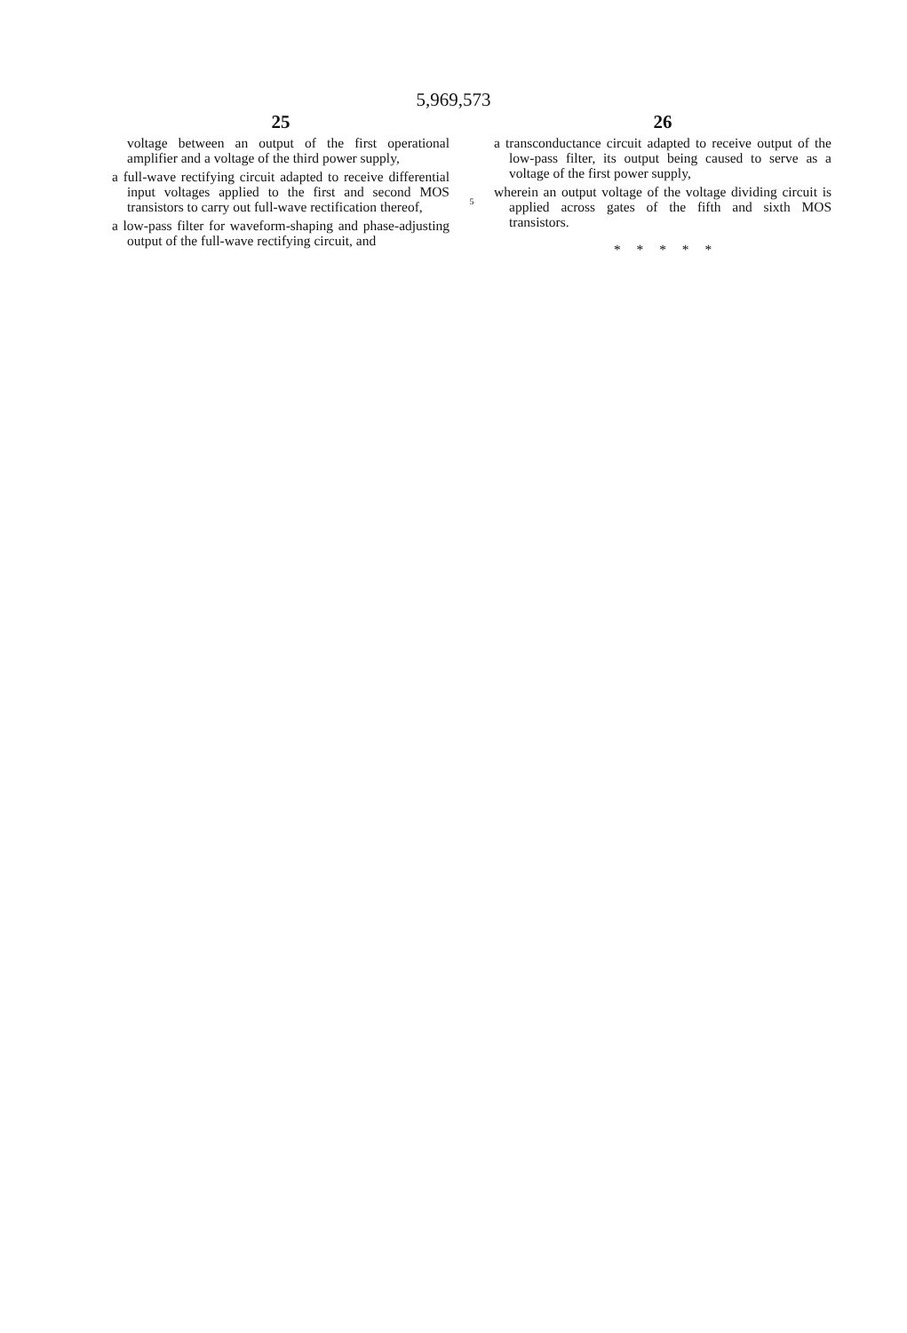5,969,573
25
voltage between an output of the first operational amplifier and a voltage of the third power supply,
a full-wave rectifying circuit adapted to receive differential input voltages applied to the first and second MOS transistors to carry out full-wave rectification thereof,
a low-pass filter for waveform-shaping and phase-adjusting output of the full-wave rectifying circuit, and
5
26
a transconductance circuit adapted to receive output of the low-pass filter, its output being caused to serve as a voltage of the first power supply,
wherein an output voltage of the voltage dividing circuit is applied across gates of the fifth and sixth MOS transistors.
* * * * *